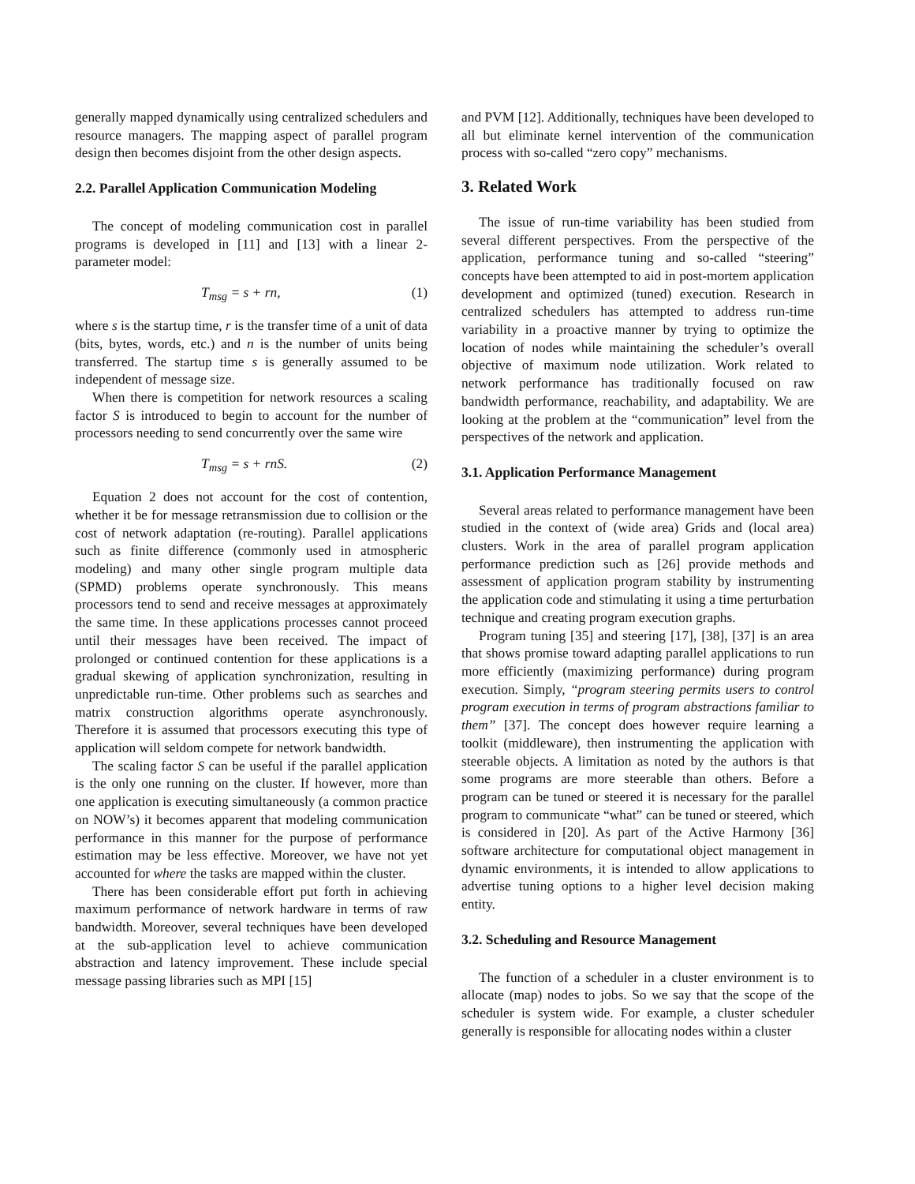generally mapped dynamically using centralized schedulers and resource managers. The mapping aspect of parallel program design then becomes disjoint from the other design aspects.
2.2. Parallel Application Communication Modeling
The concept of modeling communication cost in parallel programs is developed in [11] and [13] with a linear 2-parameter model:
T<sub>msg</sub> = s + rn, (1)
where s is the startup time, r is the transfer time of a unit of data (bits, bytes, words, etc.) and n is the number of units being transferred. The startup time s is generally assumed to be independent of message size.
When there is competition for network resources a scaling factor S is introduced to begin to account for the number of processors needing to send concurrently over the same wire
T<sub>msg</sub> = s + rnS. (2)
Equation 2 does not account for the cost of contention, whether it be for message retransmission due to collision or the cost of network adaptation (re-routing). Parallel applications such as finite difference (commonly used in atmospheric modeling) and many other single program multiple data (SPMD) problems operate synchronously. This means processors tend to send and receive messages at approximately the same time. In these applications processes cannot proceed until their messages have been received. The impact of prolonged or continued contention for these applications is a gradual skewing of application synchronization, resulting in unpredictable run-time. Other problems such as searches and matrix construction algorithms operate asynchronously. Therefore it is assumed that processors executing this type of application will seldom compete for network bandwidth.
The scaling factor S can be useful if the parallel application is the only one running on the cluster. If however, more than one application is executing simultaneously (a common practice on NOW’s) it becomes apparent that modeling communication performance in this manner for the purpose of performance estimation may be less effective. Moreover, we have not yet accounted for where the tasks are mapped within the cluster.
There has been considerable effort put forth in achieving maximum performance of network hardware in terms of raw bandwidth. Moreover, several techniques have been developed at the sub-application level to achieve communication abstraction and latency improvement. These include special message passing libraries such as MPI [15]
and PVM [12]. Additionally, techniques have been developed to all but eliminate kernel intervention of the communication process with so-called “zero copy” mechanisms.
3. Related Work
The issue of run-time variability has been studied from several different perspectives. From the perspective of the application, performance tuning and so-called “steering” concepts have been attempted to aid in post-mortem application development and optimized (tuned) execution. Research in centralized schedulers has attempted to address run-time variability in a proactive manner by trying to optimize the location of nodes while maintaining the scheduler’s overall objective of maximum node utilization. Work related to network performance has traditionally focused on raw bandwidth performance, reachability, and adaptability. We are looking at the problem at the “communication” level from the perspectives of the network and application.
3.1. Application Performance Management
Several areas related to performance management have been studied in the context of (wide area) Grids and (local area) clusters. Work in the area of parallel program application performance prediction such as [26] provide methods and assessment of application program stability by instrumenting the application code and stimulating it using a time perturbation technique and creating program execution graphs.
Program tuning [35] and steering [17], [38], [37] is an area that shows promise toward adapting parallel applications to run more efficiently (maximizing performance) during program execution. Simply, “program steering permits users to control program execution in terms of program abstractions familiar to them” [37]. The concept does however require learning a toolkit (middleware), then instrumenting the application with steerable objects. A limitation as noted by the authors is that some programs are more steerable than others. Before a program can be tuned or steered it is necessary for the parallel program to communicate “what” can be tuned or steered, which is considered in [20]. As part of the Active Harmony [36] software architecture for computational object management in dynamic environments, it is intended to allow applications to advertise tuning options to a higher level decision making entity.
3.2. Scheduling and Resource Management
The function of a scheduler in a cluster environment is to allocate (map) nodes to jobs. So we say that the scope of the scheduler is system wide. For example, a cluster scheduler generally is responsible for allocating nodes within a cluster